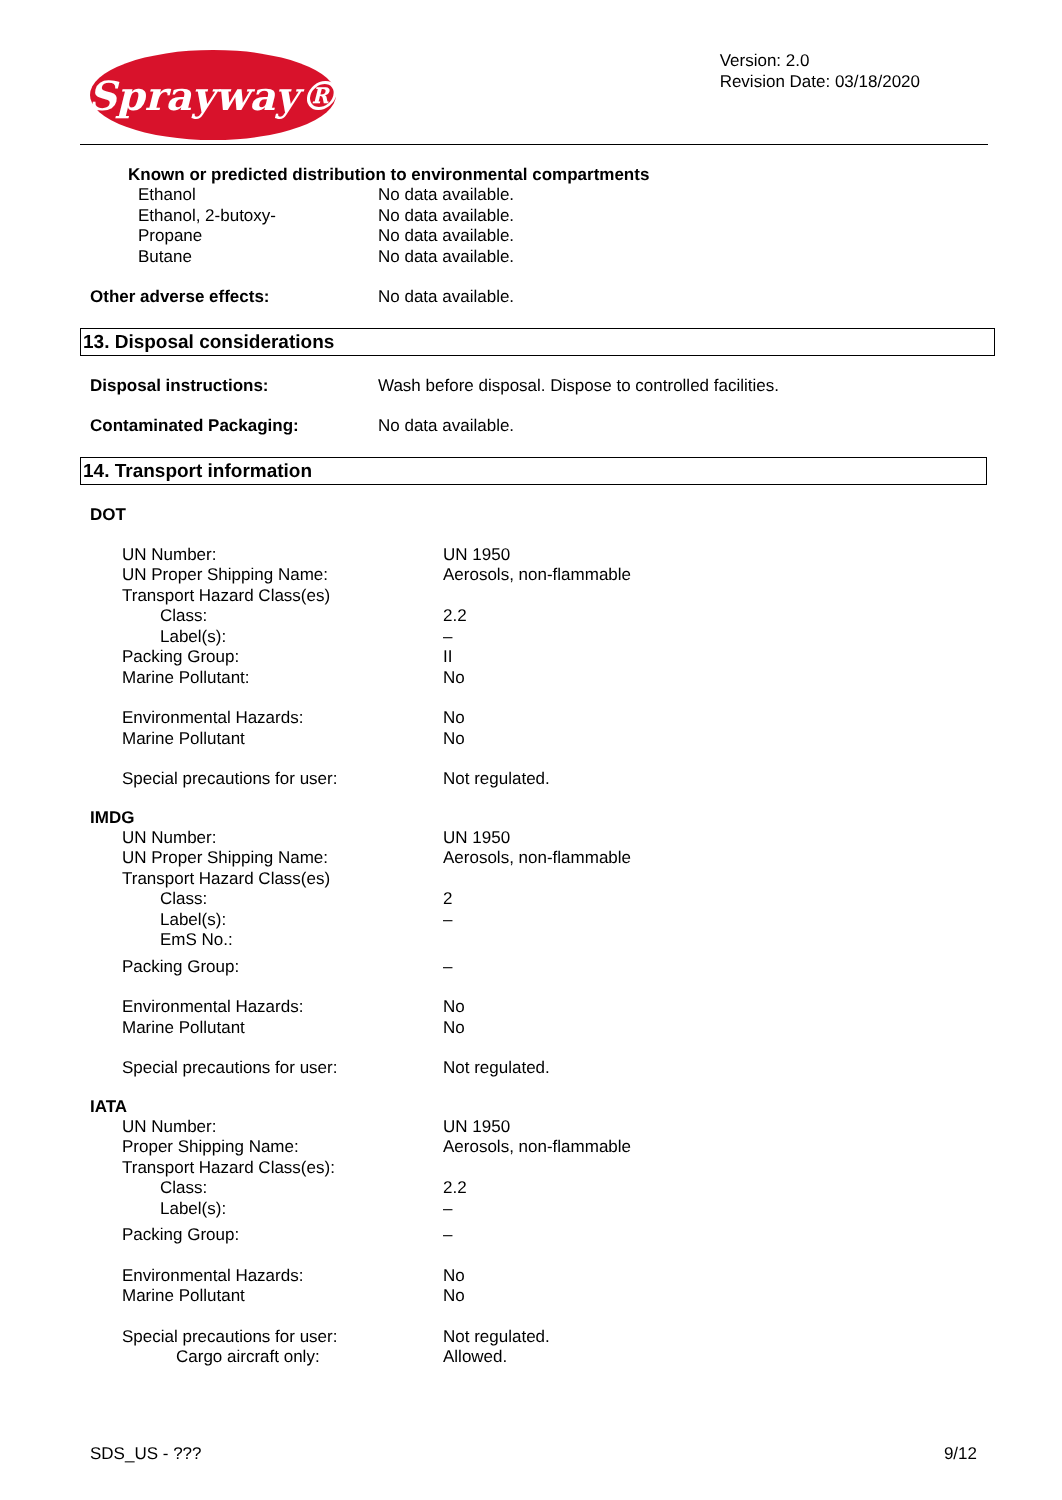Sprayway®
Version: 2.0
Revision Date: 03/18/2020
Known or predicted distribution to environmental compartments
| Ethanol | No data available. |
| Ethanol, 2-butoxy- | No data available. |
| Propane | No data available. |
| Butane | No data available. |
| Other adverse effects: | No data available. |
13. Disposal considerations
| Disposal instructions: | Wash before disposal. Dispose to controlled facilities. |
| Contaminated Packaging: | No data available. |
14. Transport information
DOT
| UN Number: | UN 1950 |
| UN Proper Shipping Name: | Aerosols, non-flammable |
| Transport Hazard Class(es) | |
| Class: | 2.2 |
| Label(s): | – |
| Packing Group: | II |
| Marine Pollutant: | No |
| Environmental Hazards: | No |
| Marine Pollutant | No |
| Special precautions for user: | Not regulated. |
IMDG
| UN Number: | UN 1950 |
| UN Proper Shipping Name: | Aerosols, non-flammable |
| Transport Hazard Class(es) | |
| Class: | 2 |
| Label(s): | – |
| EmS No.: | |
| Packing Group: | – |
| Environmental Hazards: | No |
| Marine Pollutant | No |
| Special precautions for user: | Not regulated. |
IATA
| UN Number: | UN 1950 |
| Proper Shipping Name: | Aerosols, non-flammable |
| Transport Hazard Class(es): | |
| Class: | 2.2 |
| Label(s): | – |
| Packing Group: | – |
| Environmental Hazards: | No |
| Marine Pollutant | No |
| Special precautions for user: | Not regulated. |
| Cargo aircraft only: | Allowed. |
SDS_US - ??? 9/12